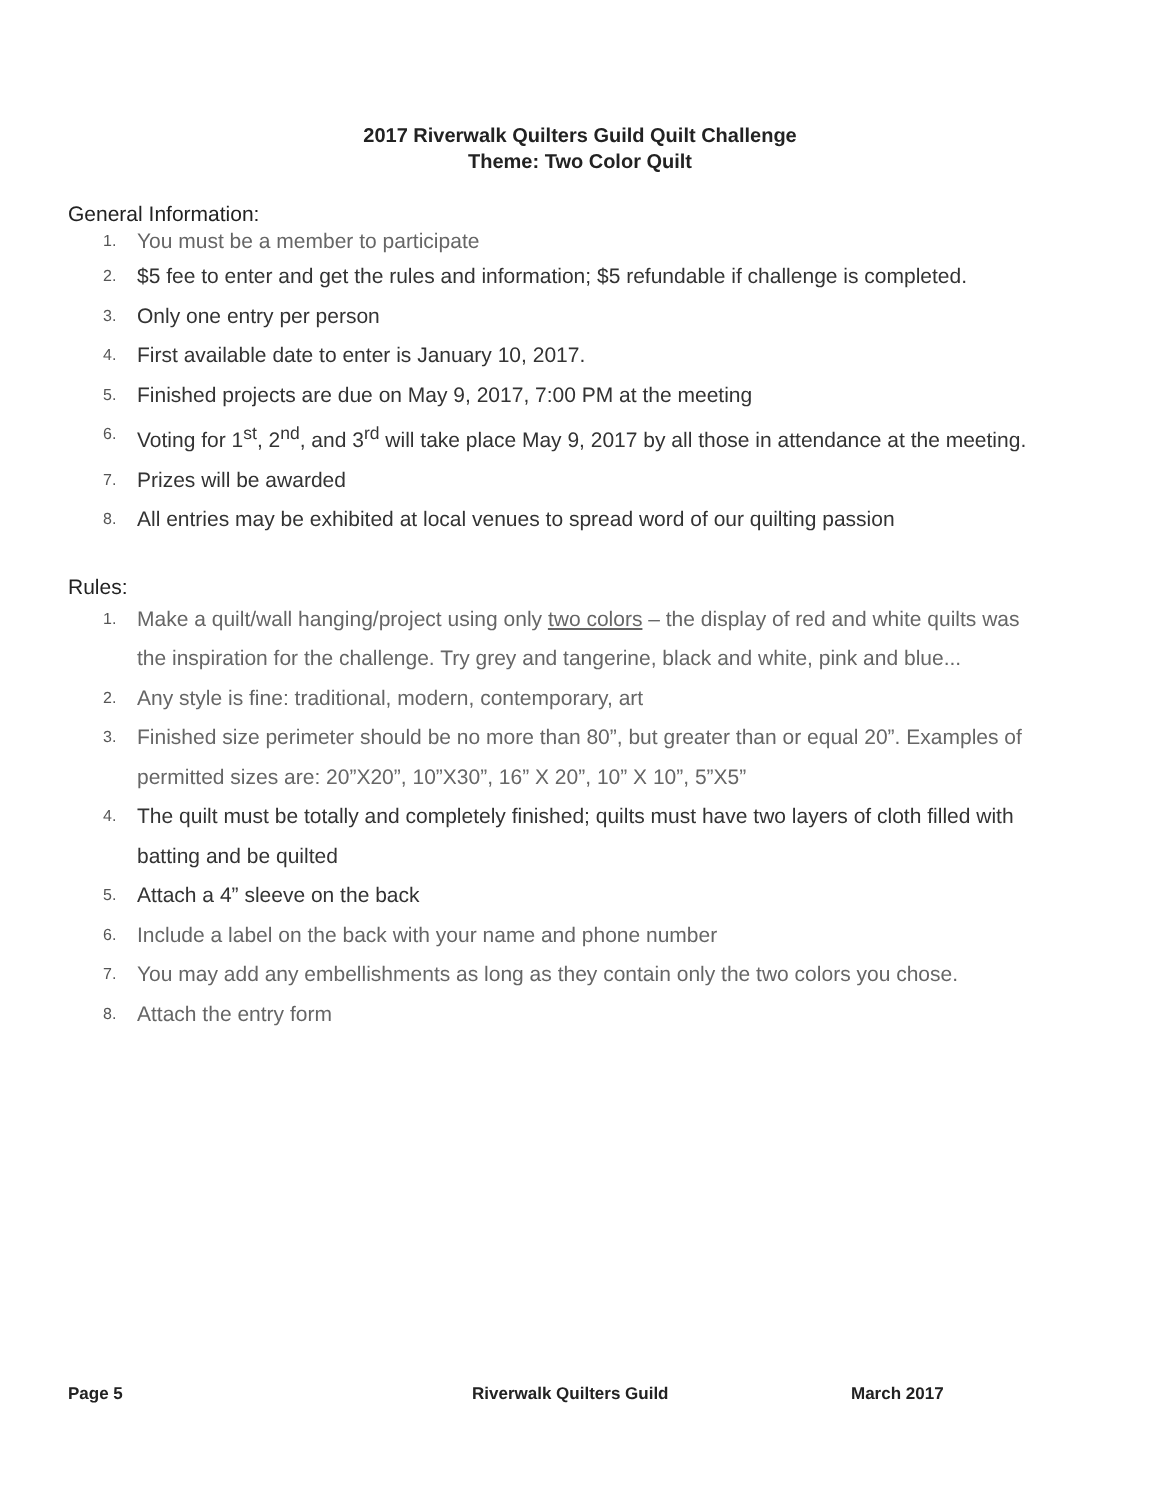2017 Riverwalk Quilters Guild Quilt Challenge
Theme: Two Color Quilt
General Information:
1. You must be a member to participate
2. $5 fee to enter and get the rules and information; $5 refundable if challenge is completed.
3. Only one entry per person
4. First available date to enter is January 10, 2017.
5. Finished projects are due on May 9, 2017, 7:00 PM at the meeting
6. Voting for 1<sup>st</sup>, 2<sup>nd</sup>, and 3<sup>rd</sup> will take place May 9, 2017 by all those in attendance at the meeting.
7. Prizes will be awarded
8. All entries may be exhibited at local venues to spread word of our quilting passion
Rules:
1. Make a quilt/wall hanging/project using only two colors – the display of red and white quilts was the inspiration for the challenge. Try grey and tangerine, black and white, pink and blue...
2. Any style is fine: traditional, modern, contemporary, art
3. Finished size perimeter should be no more than 80”, but greater than or equal 20”. Examples of permitted sizes are: 20”X20”, 10”X30”, 16” X 20”, 10” X 10”, 5”X5”
4. The quilt must be totally and completely finished; quilts must have two layers of cloth filled with batting and be quilted
5. Attach a 4” sleeve on the back
6. Include a label on the back with your name and phone number
7. You may add any embellishments as long as they contain only the two colors you chose.
8. Attach the entry form
Page 5 Riverwalk Quilters Guild March 2017